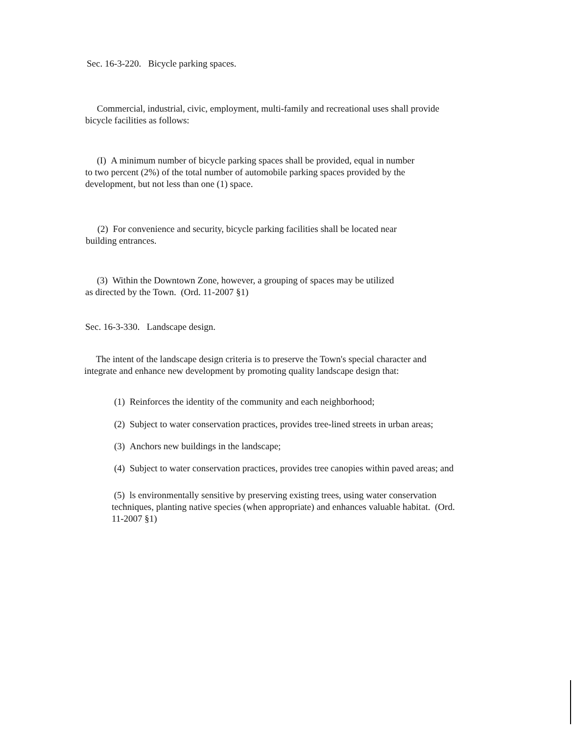Sec. 16-3-220. Bicycle parking spaces.
Commercial, industrial, civic, employment, multi-family and recreational uses shall provide
bicycle facilities as follows:
(I) A minimum number of bicycle parking spaces shall be provided, equal in number
to two percent (2%) of the total number of automobile parking spaces provided by the
development, but not less than one (1) space.
(2) For convenience and security, bicycle parking facilities shall be located near
building entrances.
(3) Within the Downtown Zone, however, a grouping of spaces may be utilized
as directed by the Town. (Ord. 11-2007 §1)
Sec. 16-3-330. Landscape design.
The intent of the landscape design criteria is to preserve the Town's special character and
integrate and enhance new development by promoting quality landscape design that:
(1) Reinforces the identity of the community and each neighborhood;
(2) Subject to water conservation practices, provides tree-lined streets in urban areas;
(3) Anchors new buildings in the landscape;
(4) Subject to water conservation practices, provides tree canopies within paved areas; and
(5) ls environmentally sensitive by preserving existing trees, using water conservation
techniques, planting native species (when appropriate) and enhances valuable habitat. (Ord.
11-2007 §1)